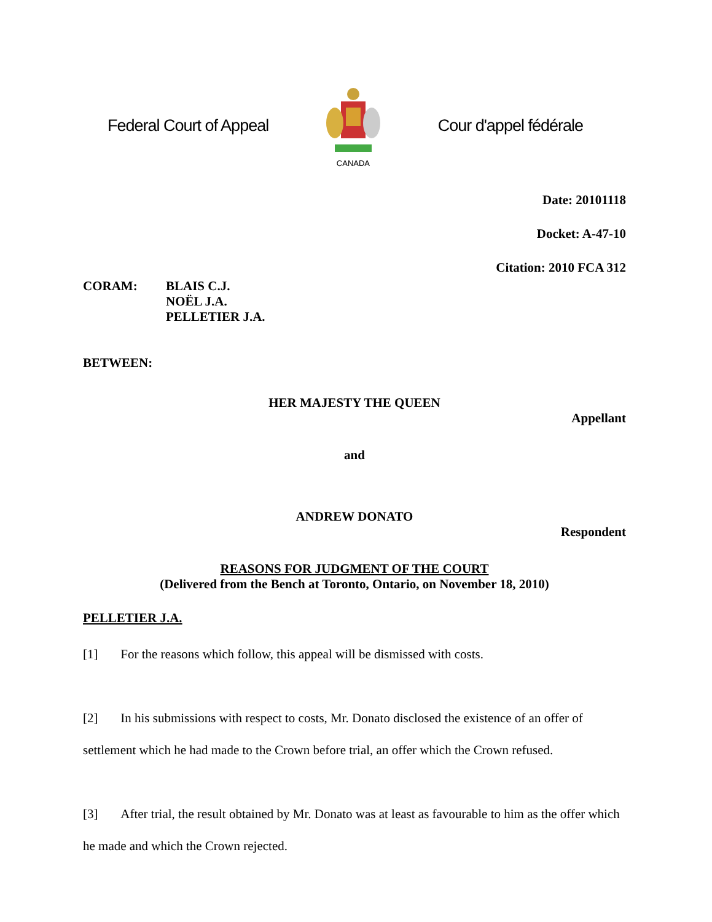Federal Court of Appeal
CANADA
Cour d'appel fédérale
Date: 20101118
Docket: A-47-10
Citation: 2010 FCA 312
CORAM: BLAIS C.J.
NOËL J.A.
PELLETIER J.A.
BETWEEN:
HER MAJESTY THE QUEEN
Appellant
and
ANDREW DONATO
Respondent
REASONS FOR JUDGMENT OF THE COURT
(Delivered from the Bench at Toronto, Ontario, on November 18, 2010)
PELLETIER J.A.
[1] For the reasons which follow, this appeal will be dismissed with costs.
[2] In his submissions with respect to costs, Mr. Donato disclosed the existence of an offer of settlement which he had made to the Crown before trial, an offer which the Crown refused.
[3] After trial, the result obtained by Mr. Donato was at least as favourable to him as the offer which he made and which the Crown rejected.